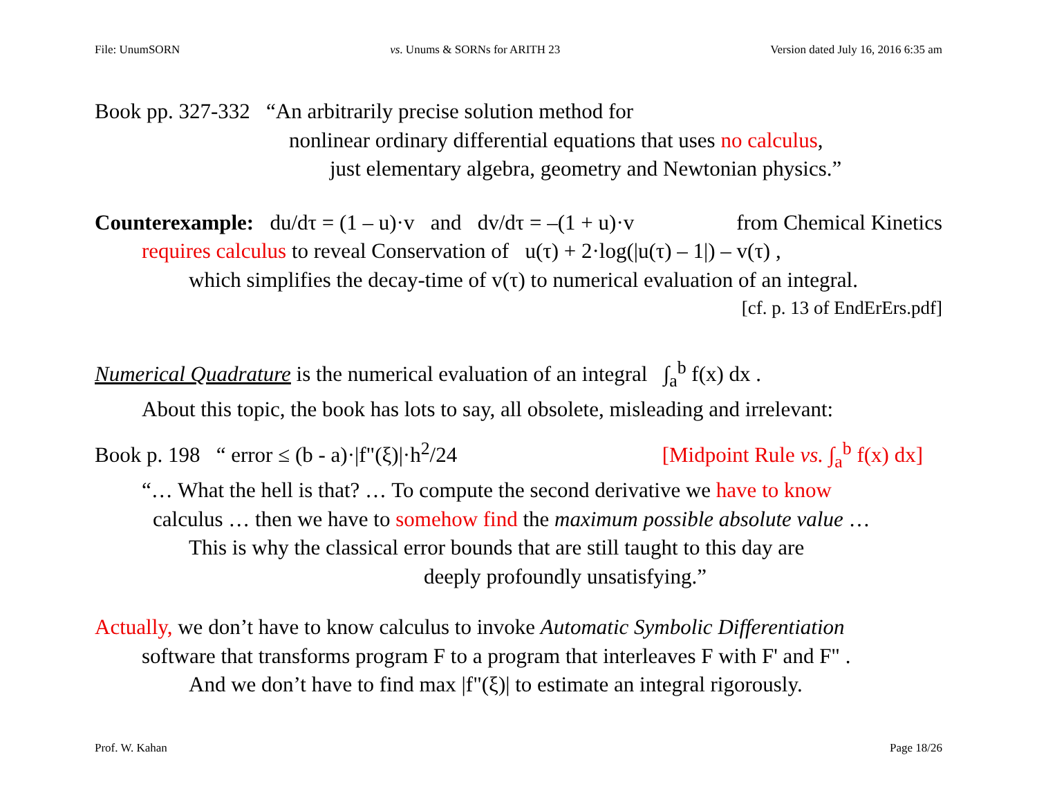File: UnumSORN vs. Unums & SORNs for ARITH 23 Version dated July 16, 2016 6:35 am
Book pp. 327-332 “An arbitrarily precise solution method for
nonlinear ordinary differential equations that uses no calculus,
just elementary algebra, geometry and Newtonian physics.”
Counterexample: du/dτ = (1 – u)·v and dv/dτ = –(1 + u)·v from Chemical Kinetics
requires calculus to reveal Conservation of u(τ) + 2·log(|u(τ) – 1|) – v(τ) ,
which simplifies the decay-time of v(τ) to numerical evaluation of an integral.
[cf. p. 13 of EndErErs.pdf]
Numerical Quadrature is the numerical evaluation of an integral ∫<sub>a</sub><sup>b</sup> f(x) dx .
About this topic, the book has lots to say, all obsolete, misleading and irrelevant:
Book p. 198 “ error ≤ (b - a)·|f"(ξ)|·h<sup>2</sup>/24 [Midpoint Rule vs. ∫<sub>a</sub><sup>b</sup> f(x) dx]
“… What the hell is that? … To compute the second derivative we have to know
calculus … then we have to somehow find the maximum possible absolute value …
This is why the classical error bounds that are still taught to this day are
deeply profoundly unsatisfying.”
Actually, we don’t have to know calculus to invoke Automatic Symbolic Differentiation
software that transforms program F to a program that interleaves F with F' and F" .
And we don’t have to find max |f"(ξ)| to estimate an integral rigorously.
Prof. W. Kahan Page 18/26